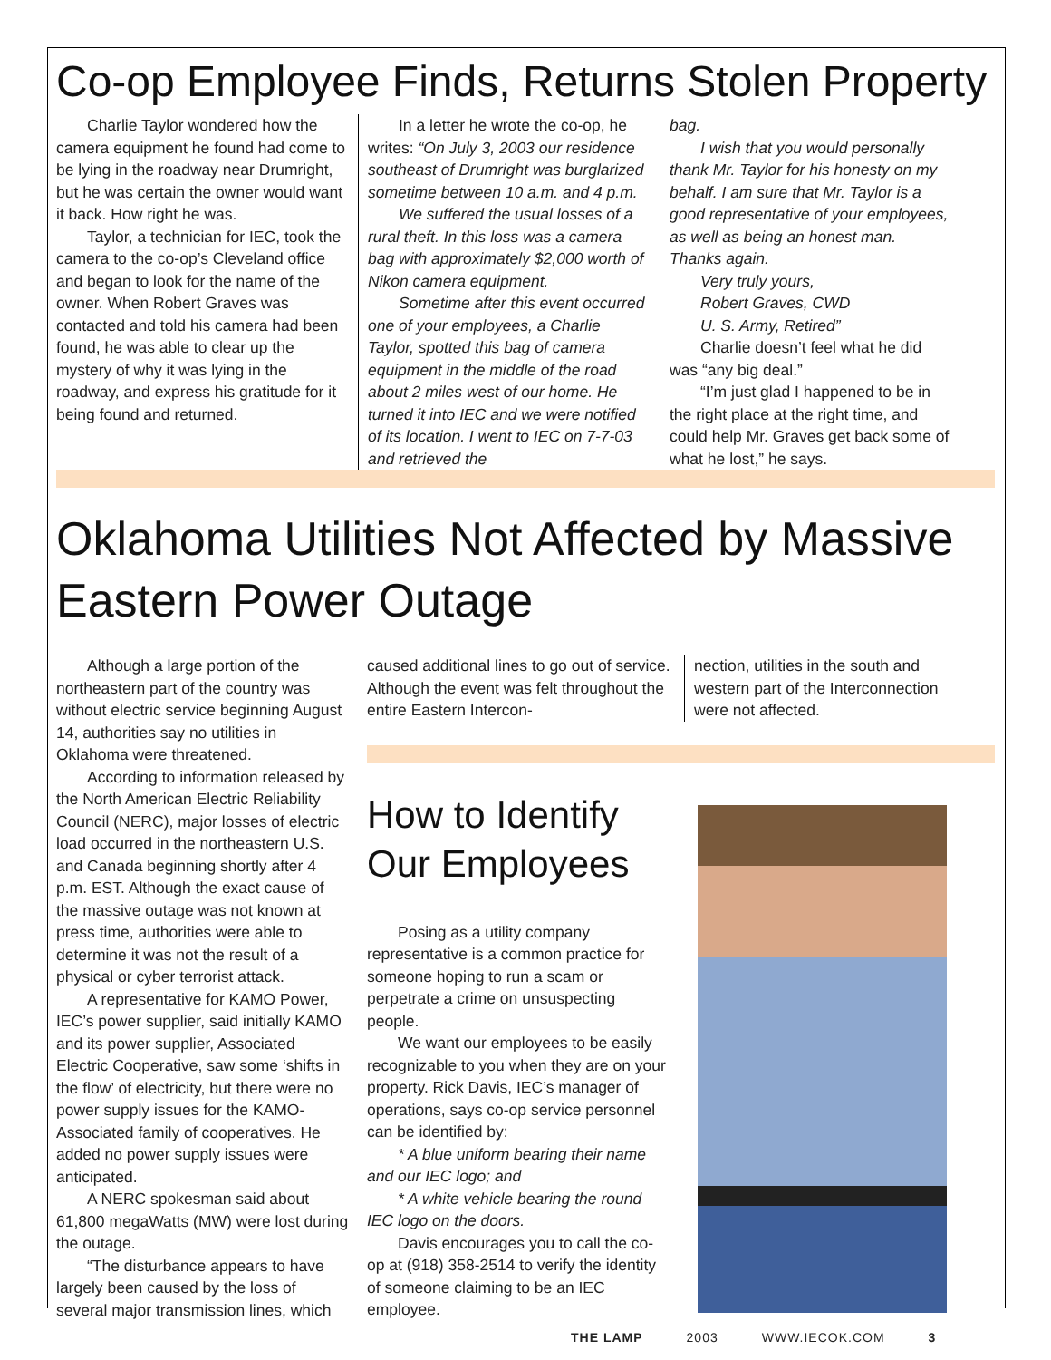Co-op Employee Finds, Returns Stolen Property
Charlie Taylor wondered how the camera equipment he found had come to be lying in the roadway near Drumright, but he was certain the owner would want it back. How right he was.
Taylor, a technician for IEC, took the camera to the co-op’s Cleveland office and began to look for the name of the owner. When Robert Graves was contacted and told his camera had been found, he was able to clear up the mystery of why it was lying in the roadway, and express his gratitude for it being found and returned.
In a letter he wrote the co-op, he writes: “On July 3, 2003 our residence southeast of Drumright was burglarized sometime between 10 a.m. and 4 p.m.
We suffered the usual losses of a rural theft. In this loss was a camera bag with approximately $2,000 worth of Nikon camera equipment.
Sometime after this event occurred one of your employees, a Charlie Taylor, spotted this bag of camera equipment in the middle of the road about 2 miles west of our home. He turned it into IEC and we were notified of its location. I went to IEC on 7-7-03 and retrieved the
bag.
I wish that you would personally thank Mr. Taylor for his honesty on my behalf. I am sure that Mr. Taylor is a good representative of your employees, as well as being an honest man. Thanks again.
Very truly yours,
Robert Graves, CWD
U. S. Army, Retired”
Charlie doesn’t feel what he did was “any big deal.”
“I’m just glad I happened to be in the right place at the right time, and could help Mr. Graves get back some of what he lost,” he says.
Oklahoma Utilities Not Affected by Massive Eastern Power Outage
Although a large portion of the northeastern part of the country was without electric service beginning August 14, authorities say no utilities in Oklahoma were threatened.
According to information released by the North American Electric Reliability Council (NERC), major losses of electric load occurred in the northeastern U.S. and Canada beginning shortly after 4 p.m. EST. Although the exact cause of the massive outage was not known at press time, authorities were able to determine it was not the result of a physical or cyber terrorist attack.
A representative for KAMO Power, IEC’s power supplier, said initially KAMO and its power supplier, Associated Electric Cooperative, saw some ‘shifts in the flow’ of electricity, but there were no power supply issues for the KAMO-Associated family of cooperatives. He added no power supply issues were anticipated.
A NERC spokesman said about 61,800 megaWatts (MW) were lost during the outage.
“The disturbance appears to have largely been caused by the loss of several major transmission lines, which
caused additional lines to go out of service. Although the event was felt throughout the entire Eastern Intercon-
nection, utilities in the south and western part of the Interconnection were not affected.
How to Identify Our Employees
Posing as a utility company representative is a common practice for someone hoping to run a scam or perpetrate a crime on unsuspecting people.
We want our employees to be easily recognizable to you when they are on your property. Rick Davis, IEC’s manager of operations, says co-op service personnel can be identified by:
* A blue uniform bearing their name and our IEC logo; and
* A white vehicle bearing the round IEC logo on the doors.
Davis encourages you to call the co-op at (918) 358-2514 to verify the identity of someone claiming to be an IEC employee.
THE LAMP 2003 WWW.IECOK.COM 3